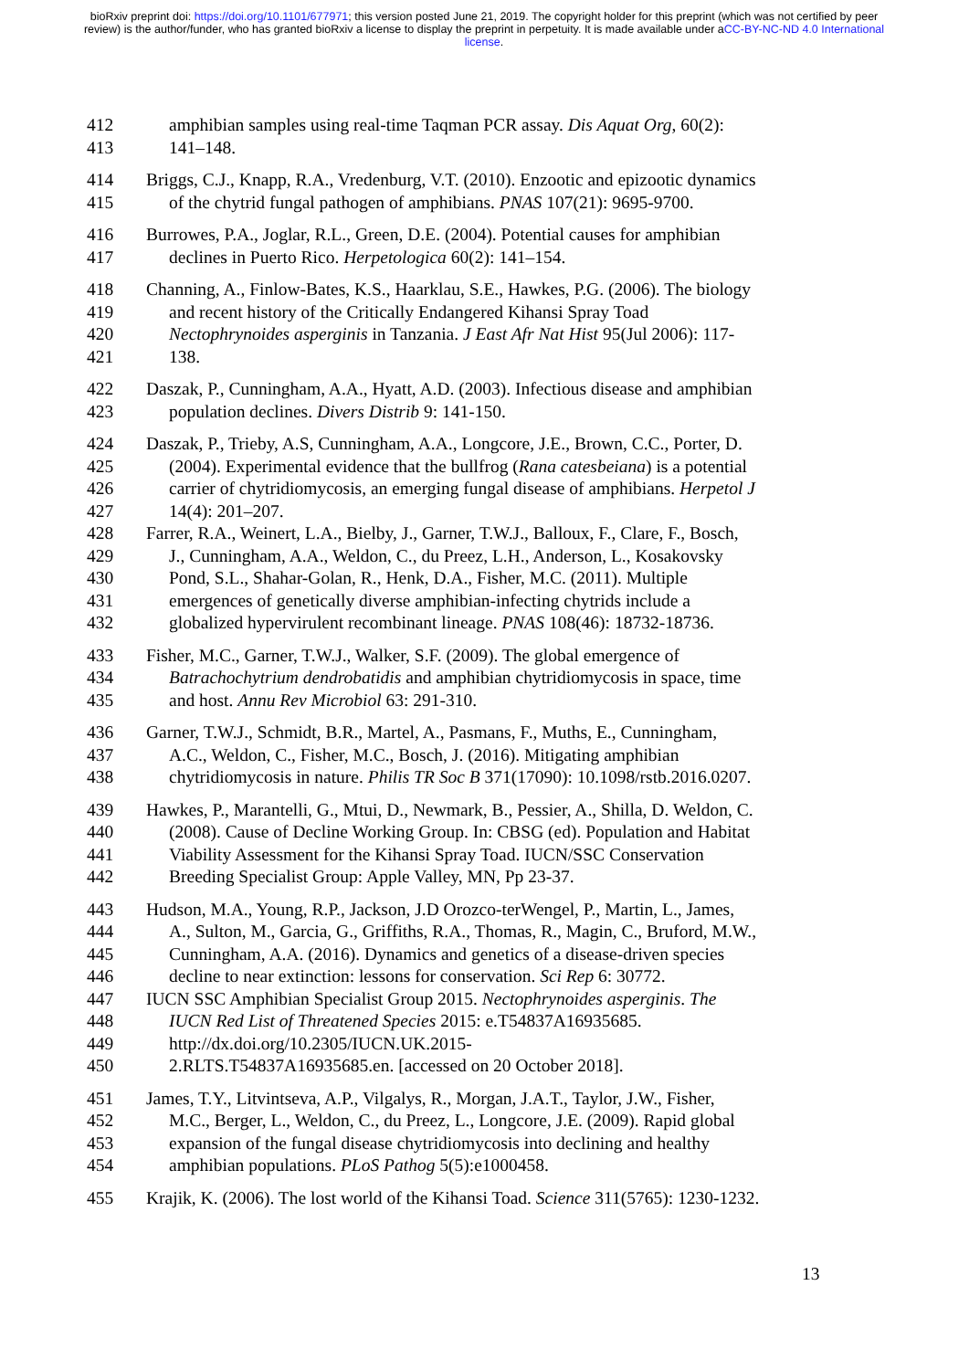bioRxiv preprint doi: https://doi.org/10.1101/677971; this version posted June 21, 2019. The copyright holder for this preprint (which was not certified by peer review) is the author/funder, who has granted bioRxiv a license to display the preprint in perpetuity. It is made available under aCC-BY-NC-ND 4.0 International license.
412 amphibian samples using real-time Taqman PCR assay. Dis Aquat Org, 60(2):
413 141–148.
414 Briggs, C.J., Knapp, R.A., Vredenburg, V.T. (2010). Enzootic and epizootic dynamics
415 of the chytrid fungal pathogen of amphibians. PNAS 107(21): 9695-9700.
416 Burrowes, P.A., Joglar, R.L., Green, D.E. (2004). Potential causes for amphibian
417 declines in Puerto Rico. Herpetologica 60(2): 141–154.
418 Channing, A., Finlow-Bates, K.S., Haarklau, S.E., Hawkes, P.G. (2006). The biology
419 and recent history of the Critically Endangered Kihansi Spray Toad
420 Nectophrynoides asperginis in Tanzania. J East Afr Nat Hist 95(Jul 2006): 117-
421 138.
422 Daszak, P., Cunningham, A.A., Hyatt, A.D. (2003). Infectious disease and amphibian
423 population declines. Divers Distrib 9: 141-150.
424 Daszak, P., Trieby, A.S, Cunningham, A.A., Longcore, J.E., Brown, C.C., Porter, D.
425 (2004). Experimental evidence that the bullfrog (Rana catesbeiana) is a potential
426 carrier of chytridiomycosis, an emerging fungal disease of amphibians. Herpetol J
427 14(4): 201–207.
428 Farrer, R.A., Weinert, L.A., Bielby, J., Garner, T.W.J., Balloux, F., Clare, F., Bosch,
429 J., Cunningham, A.A., Weldon, C., du Preez, L.H., Anderson, L., Kosakovsky
430 Pond, S.L., Shahar-Golan, R., Henk, D.A., Fisher, M.C. (2011). Multiple
431 emergences of genetically diverse amphibian-infecting chytrids include a
432 globalized hypervirulent recombinant lineage. PNAS 108(46): 18732-18736.
433 Fisher, M.C., Garner, T.W.J., Walker, S.F. (2009). The global emergence of
434 Batrachochytrium dendrobatidis and amphibian chytridiomycosis in space, time
435 and host. Annu Rev Microbiol 63: 291-310.
436 Garner, T.W.J., Schmidt, B.R., Martel, A., Pasmans, F., Muths, E., Cunningham,
437 A.C., Weldon, C., Fisher, M.C., Bosch, J. (2016). Mitigating amphibian
438 chytridiomycosis in nature. Philis TR Soc B 371(17090): 10.1098/rstb.2016.0207.
439 Hawkes, P., Marantelli, G., Mtui, D., Newmark, B., Pessier, A., Shilla, D. Weldon, C.
440 (2008). Cause of Decline Working Group. In: CBSG (ed). Population and Habitat
441 Viability Assessment for the Kihansi Spray Toad. IUCN/SSC Conservation
442 Breeding Specialist Group: Apple Valley, MN, Pp 23-37.
443 Hudson, M.A., Young, R.P., Jackson, J.D Orozco-terWengel, P., Martin, L., James,
444 A., Sulton, M., Garcia, G., Griffiths, R.A., Thomas, R., Magin, C., Bruford, M.W.,
445 Cunningham, A.A. (2016). Dynamics and genetics of a disease-driven species
446 decline to near extinction: lessons for conservation. Sci Rep 6: 30772.
447 IUCN SSC Amphibian Specialist Group 2015. Nectophrynoides asperginis. The
448 IUCN Red List of Threatened Species 2015: e.T54837A16935685.
449 http://dx.doi.org/10.2305/IUCN.UK.2015-
450 2.RLTS.T54837A16935685.en. [accessed on 20 October 2018].
451 James, T.Y., Litvintseva, A.P., Vilgalys, R., Morgan, J.A.T., Taylor, J.W., Fisher,
452 M.C., Berger, L., Weldon, C., du Preez, L., Longcore, J.E. (2009). Rapid global
453 expansion of the fungal disease chytridiomycosis into declining and healthy
454 amphibian populations. PLoS Pathog 5(5):e1000458.
455 Krajik, K. (2006). The lost world of the Kihansi Toad. Science 311(5765): 1230-1232.
13